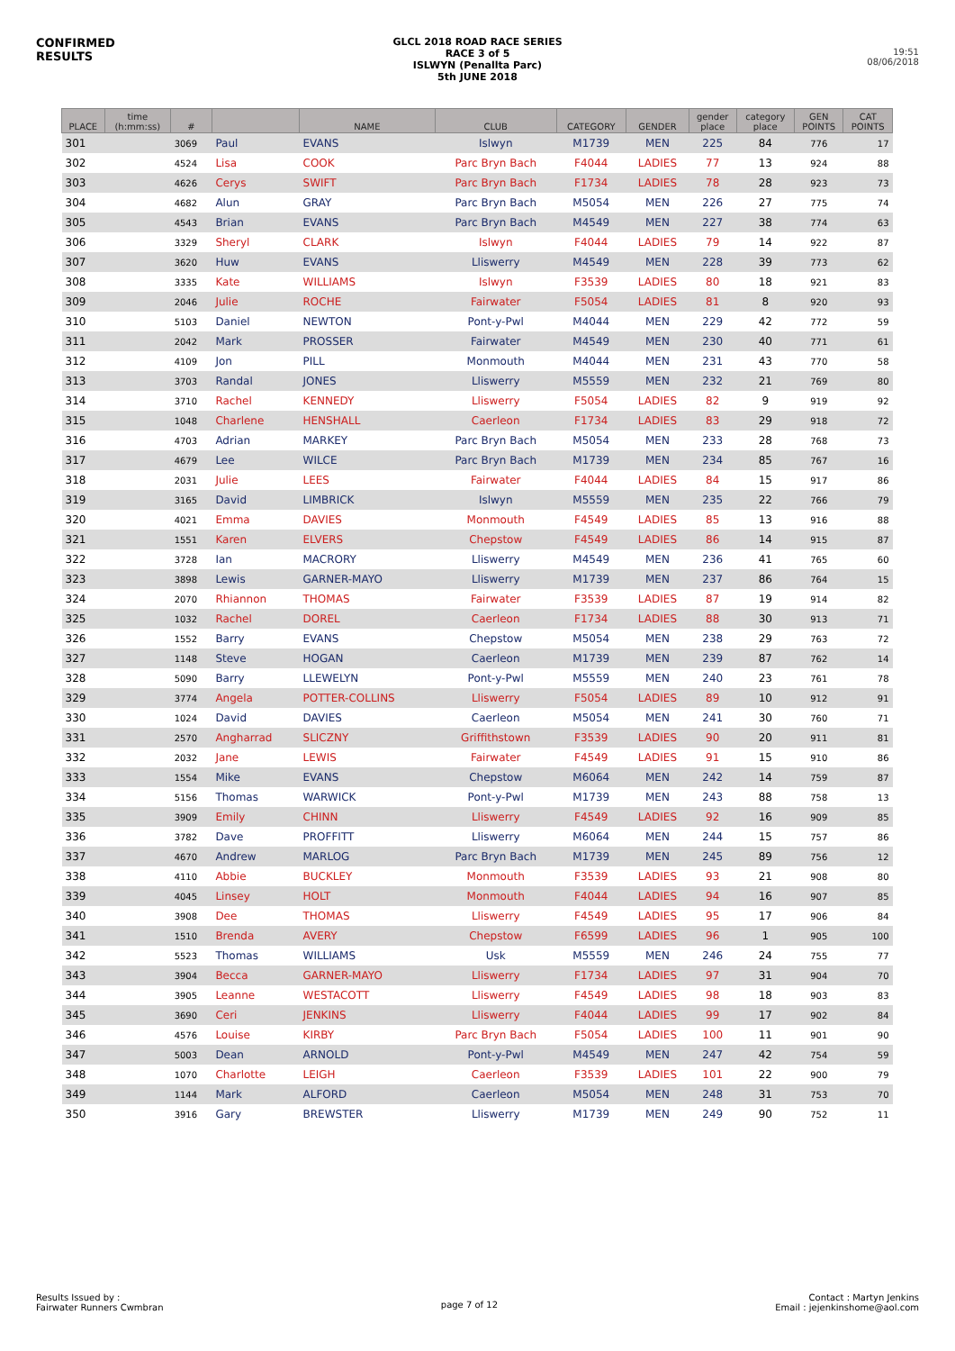CONFIRMED
RESULTS
GLCL 2018 ROAD RACE SERIES
RACE 3 of 5
ISLWYN (Penallta Parc)
5th JUNE 2018
19:51
08/06/2018
| PLACE | time (h:mm:ss) | # | | NAME | CLUB | CATEGORY | GENDER | gender place | category place | GEN POINTS | CAT POINTS |
| --- | --- | --- | --- | --- | --- | --- | --- | --- | --- | --- | --- |
| 301 | | 3069 | Paul | EVANS | Islwyn | M1739 | MEN | 225 | 84 | 776 | 17 |
| 302 | | 4524 | Lisa | COOK | Parc Bryn Bach | F4044 | LADIES | 77 | 13 | 924 | 88 |
| 303 | | 4626 | Cerys | SWIFT | Parc Bryn Bach | F1734 | LADIES | 78 | 28 | 923 | 73 |
| 304 | | 4682 | Alun | GRAY | Parc Bryn Bach | M5054 | MEN | 226 | 27 | 775 | 74 |
| 305 | | 4543 | Brian | EVANS | Parc Bryn Bach | M4549 | MEN | 227 | 38 | 774 | 63 |
| 306 | | 3329 | Sheryl | CLARK | Islwyn | F4044 | LADIES | 79 | 14 | 922 | 87 |
| 307 | | 3620 | Huw | EVANS | Lliswerry | M4549 | MEN | 228 | 39 | 773 | 62 |
| 308 | | 3335 | Kate | WILLIAMS | Islwyn | F3539 | LADIES | 80 | 18 | 921 | 83 |
| 309 | | 2046 | Julie | ROCHE | Fairwater | F5054 | LADIES | 81 | 8 | 920 | 93 |
| 310 | | 5103 | Daniel | NEWTON | Pont-y-Pwl | M4044 | MEN | 229 | 42 | 772 | 59 |
| 311 | | 2042 | Mark | PROSSER | Fairwater | M4549 | MEN | 230 | 40 | 771 | 61 |
| 312 | | 4109 | Jon | PILL | Monmouth | M4044 | MEN | 231 | 43 | 770 | 58 |
| 313 | | 3703 | Randal | JONES | Lliswerry | M5559 | MEN | 232 | 21 | 769 | 80 |
| 314 | | 3710 | Rachel | KENNEDY | Lliswerry | F5054 | LADIES | 82 | 9 | 919 | 92 |
| 315 | | 1048 | Charlene | HENSHALL | Caerleon | F1734 | LADIES | 83 | 29 | 918 | 72 |
| 316 | | 4703 | Adrian | MARKEY | Parc Bryn Bach | M5054 | MEN | 233 | 28 | 768 | 73 |
| 317 | | 4679 | Lee | WILCE | Parc Bryn Bach | M1739 | MEN | 234 | 85 | 767 | 16 |
| 318 | | 2031 | Julie | LEES | Fairwater | F4044 | LADIES | 84 | 15 | 917 | 86 |
| 319 | | 3165 | David | LIMBRICK | Islwyn | M5559 | MEN | 235 | 22 | 766 | 79 |
| 320 | | 4021 | Emma | DAVIES | Monmouth | F4549 | LADIES | 85 | 13 | 916 | 88 |
| 321 | | 1551 | Karen | ELVERS | Chepstow | F4549 | LADIES | 86 | 14 | 915 | 87 |
| 322 | | 3728 | Ian | MACRORY | Lliswerry | M4549 | MEN | 236 | 41 | 765 | 60 |
| 323 | | 3898 | Lewis | GARNER-MAYO | Lliswerry | M1739 | MEN | 237 | 86 | 764 | 15 |
| 324 | | 2070 | Rhiannon | THOMAS | Fairwater | F3539 | LADIES | 87 | 19 | 914 | 82 |
| 325 | | 1032 | Rachel | DOREL | Caerleon | F1734 | LADIES | 88 | 30 | 913 | 71 |
| 326 | | 1552 | Barry | EVANS | Chepstow | M5054 | MEN | 238 | 29 | 763 | 72 |
| 327 | | 1148 | Steve | HOGAN | Caerleon | M1739 | MEN | 239 | 87 | 762 | 14 |
| 328 | | 5090 | Barry | LLEWELYN | Pont-y-Pwl | M5559 | MEN | 240 | 23 | 761 | 78 |
| 329 | | 3774 | Angela | POTTER-COLLINS | Lliswerry | F5054 | LADIES | 89 | 10 | 912 | 91 |
| 330 | | 1024 | David | DAVIES | Caerleon | M5054 | MEN | 241 | 30 | 760 | 71 |
| 331 | | 2570 | Angharrad | SLICZNY | Griffithstown | F3539 | LADIES | 90 | 20 | 911 | 81 |
| 332 | | 2032 | Jane | LEWIS | Fairwater | F4549 | LADIES | 91 | 15 | 910 | 86 |
| 333 | | 1554 | Mike | EVANS | Chepstow | M6064 | MEN | 242 | 14 | 759 | 87 |
| 334 | | 5156 | Thomas | WARWICK | Pont-y-Pwl | M1739 | MEN | 243 | 88 | 758 | 13 |
| 335 | | 3909 | Emily | CHINN | Lliswerry | F4549 | LADIES | 92 | 16 | 909 | 85 |
| 336 | | 3782 | Dave | PROFFITT | Lliswerry | M6064 | MEN | 244 | 15 | 757 | 86 |
| 337 | | 4670 | Andrew | MARLOG | Parc Bryn Bach | M1739 | MEN | 245 | 89 | 756 | 12 |
| 338 | | 4110 | Abbie | BUCKLEY | Monmouth | F3539 | LADIES | 93 | 21 | 908 | 80 |
| 339 | | 4045 | Linsey | HOLT | Monmouth | F4044 | LADIES | 94 | 16 | 907 | 85 |
| 340 | | 3908 | Dee | THOMAS | Lliswerry | F4549 | LADIES | 95 | 17 | 906 | 84 |
| 341 | | 1510 | Brenda | AVERY | Chepstow | F6599 | LADIES | 96 | 1 | 905 | 100 |
| 342 | | 5523 | Thomas | WILLIAMS | Usk | M5559 | MEN | 246 | 24 | 755 | 77 |
| 343 | | 3904 | Becca | GARNER-MAYO | Lliswerry | F1734 | LADIES | 97 | 31 | 904 | 70 |
| 344 | | 3905 | Leanne | WESTACOTT | Lliswerry | F4549 | LADIES | 98 | 18 | 903 | 83 |
| 345 | | 3690 | Ceri | JENKINS | Lliswerry | F4044 | LADIES | 99 | 17 | 902 | 84 |
| 346 | | 4576 | Louise | KIRBY | Parc Bryn Bach | F5054 | LADIES | 100 | 11 | 901 | 90 |
| 347 | | 5003 | Dean | ARNOLD | Pont-y-Pwl | M4549 | MEN | 247 | 42 | 754 | 59 |
| 348 | | 1070 | Charlotte | LEIGH | Caerleon | F3539 | LADIES | 101 | 22 | 900 | 79 |
| 349 | | 1144 | Mark | ALFORD | Caerleon | M5054 | MEN | 248 | 31 | 753 | 70 |
| 350 | | 3916 | Gary | BREWSTER | Lliswerry | M1739 | MEN | 249 | 90 | 752 | 11 |
Results Issued by :
Fairwater Runners Cwmbran
page 7 of 12
Contact : Martyn Jenkins
Email : jejenkinshome@aol.com